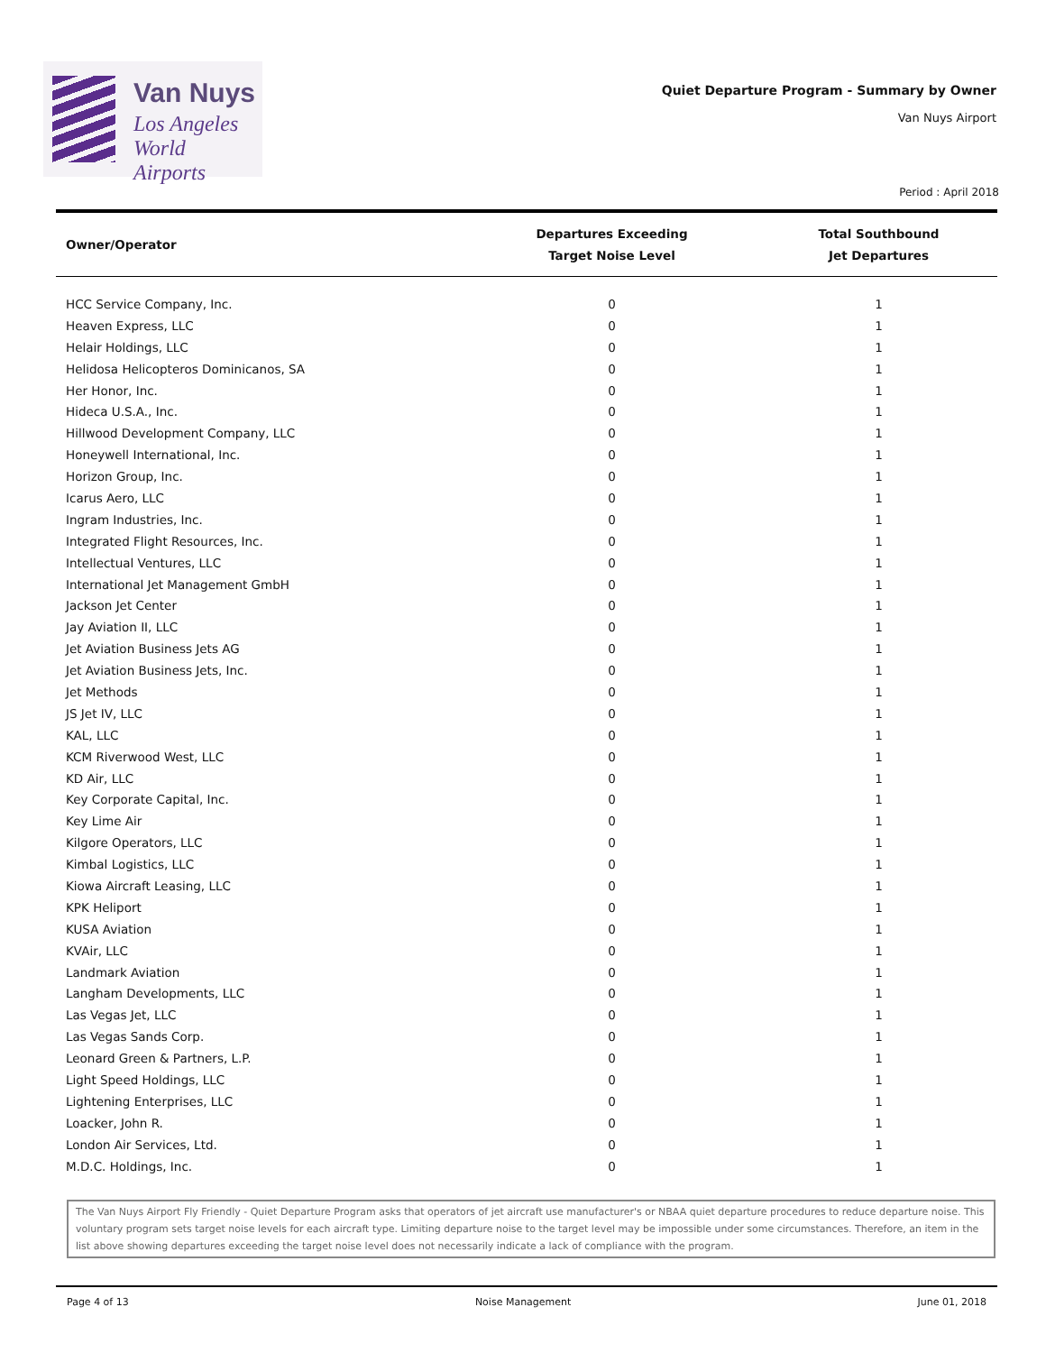Van Nuys
Los Angeles
World Airports
Quiet Departure Program - Summary by Owner
Van Nuys Airport
Period : April 2018
| Owner/Operator | Departures Exceeding Target Noise Level | Total Southbound Jet Departures |
| --- | --- | --- |
| HCC Service Company, Inc. | 0 | 1 |
| Heaven Express, LLC | 0 | 1 |
| Helair Holdings, LLC | 0 | 1 |
| Helidosa Helicopteros Dominicanos, SA | 0 | 1 |
| Her Honor, Inc. | 0 | 1 |
| Hideca U.S.A., Inc. | 0 | 1 |
| Hillwood Development Company, LLC | 0 | 1 |
| Honeywell International, Inc. | 0 | 1 |
| Horizon Group, Inc. | 0 | 1 |
| Icarus Aero, LLC | 0 | 1 |
| Ingram Industries, Inc. | 0 | 1 |
| Integrated Flight Resources, Inc. | 0 | 1 |
| Intellectual Ventures, LLC | 0 | 1 |
| International Jet Management GmbH | 0 | 1 |
| Jackson Jet Center | 0 | 1 |
| Jay Aviation II, LLC | 0 | 1 |
| Jet Aviation Business Jets AG | 0 | 1 |
| Jet Aviation Business Jets, Inc. | 0 | 1 |
| Jet Methods | 0 | 1 |
| JS Jet IV, LLC | 0 | 1 |
| KAL, LLC | 0 | 1 |
| KCM Riverwood West, LLC | 0 | 1 |
| KD Air, LLC | 0 | 1 |
| Key Corporate Capital, Inc. | 0 | 1 |
| Key Lime Air | 0 | 1 |
| Kilgore Operators, LLC | 0 | 1 |
| Kimbal Logistics, LLC | 0 | 1 |
| Kiowa Aircraft Leasing, LLC | 0 | 1 |
| KPK Heliport | 0 | 1 |
| KUSA Aviation | 0 | 1 |
| KVAir, LLC | 0 | 1 |
| Landmark Aviation | 0 | 1 |
| Langham Developments, LLC | 0 | 1 |
| Las Vegas Jet, LLC | 0 | 1 |
| Las Vegas Sands Corp. | 0 | 1 |
| Leonard Green & Partners, L.P. | 0 | 1 |
| Light Speed Holdings, LLC | 0 | 1 |
| Lightening Enterprises, LLC | 0 | 1 |
| Loacker, John R. | 0 | 1 |
| London Air Services, Ltd. | 0 | 1 |
| M.D.C. Holdings, Inc. | 0 | 1 |
The Van Nuys Airport Fly Friendly - Quiet Departure Program asks that operators of jet aircraft use manufacturer's or NBAA quiet departure procedures to reduce departure noise. This voluntary program sets target noise levels for each aircraft type. Limiting departure noise to the target level may be impossible under some circumstances. Therefore, an item in the list above showing departures exceeding the target noise level does not necessarily indicate a lack of compliance with the program.
Page 4 of 13 Noise Management June 01, 2018